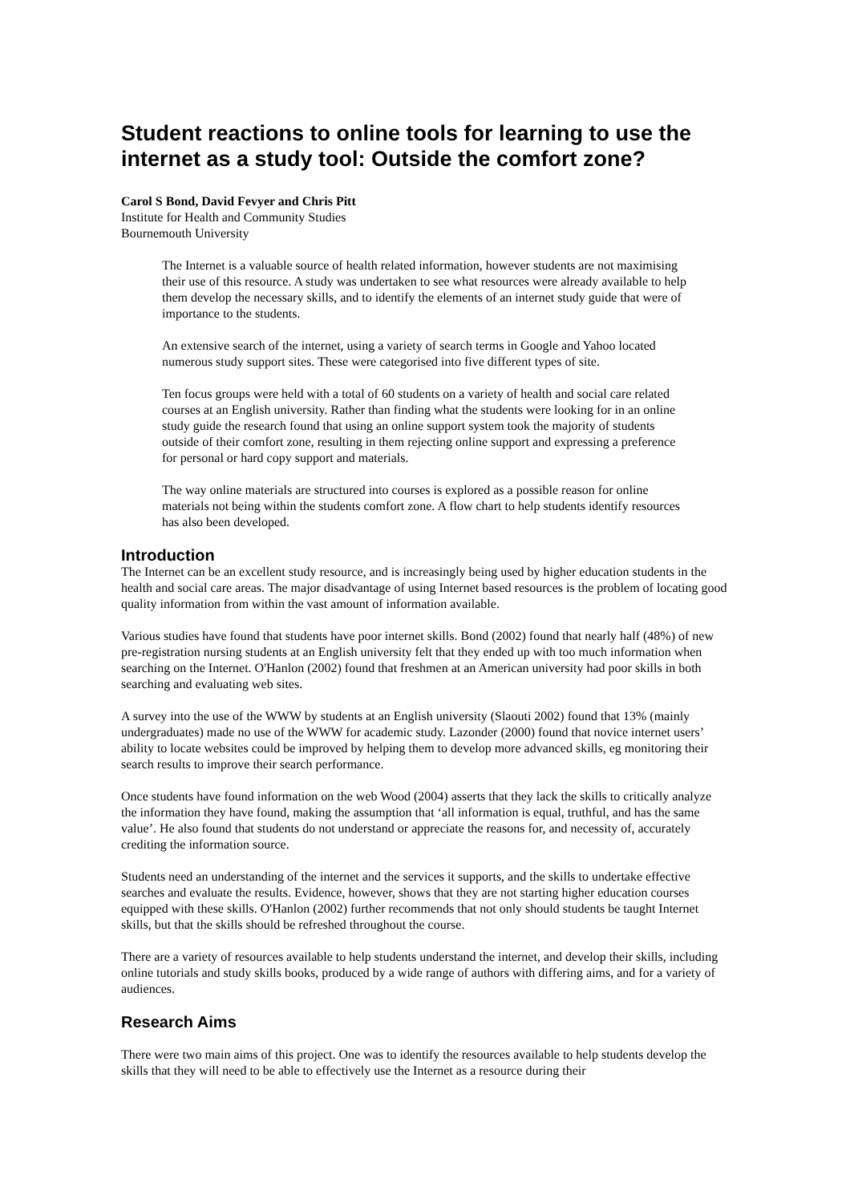Student reactions to online tools for learning to use the internet as a study tool: Outside the comfort zone?
Carol S Bond, David Fevyer and Chris Pitt
Institute for Health and Community Studies
Bournemouth University
The Internet is a valuable source of health related information, however students are not maximising their use of this resource. A study was undertaken to see what resources were already available to help them develop the necessary skills, and to identify the elements of an internet study guide that were of importance to the students.
An extensive search of the internet, using a variety of search terms in Google and Yahoo located numerous study support sites. These were categorised into five different types of site.
Ten focus groups were held with a total of 60 students on a variety of health and social care related courses at an English university. Rather than finding what the students were looking for in an online study guide the research found that using an online support system took the majority of students outside of their comfort zone, resulting in them rejecting online support and expressing a preference for personal or hard copy support and materials.
The way online materials are structured into courses is explored as a possible reason for online materials not being within the students comfort zone. A flow chart to help students identify resources has also been developed.
Introduction
The Internet can be an excellent study resource, and is increasingly being used by higher education students in the health and social care areas. The major disadvantage of using Internet based resources is the problem of locating good quality information from within the vast amount of information available.
Various studies have found that students have poor internet skills. Bond (2002) found that nearly half (48%) of new pre-registration nursing students at an English university felt that they ended up with too much information when searching on the Internet. O'Hanlon (2002) found that freshmen at an American university had poor skills in both searching and evaluating web sites.
A survey into the use of the WWW by students at an English university (Slaouti 2002) found that 13% (mainly undergraduates) made no use of the WWW for academic study. Lazonder (2000) found that novice internet users’ ability to locate websites could be improved by helping them to develop more advanced skills, eg monitoring their search results to improve their search performance.
Once students have found information on the web Wood (2004) asserts that they lack the skills to critically analyze the information they have found, making the assumption that ‘all information is equal, truthful, and has the same value’. He also found that students do not understand or appreciate the reasons for, and necessity of, accurately crediting the information source.
Students need an understanding of the internet and the services it supports, and the skills to undertake effective searches and evaluate the results. Evidence, however, shows that they are not starting higher education courses equipped with these skills. O'Hanlon (2002) further recommends that not only should students be taught Internet skills, but that the skills should be refreshed throughout the course.
There are a variety of resources available to help students understand the internet, and develop their skills, including online tutorials and study skills books, produced by a wide range of authors with differing aims, and for a variety of audiences.
Research Aims
There were two main aims of this project. One was to identify the resources available to help students develop the skills that they will need to be able to effectively use the Internet as a resource during their